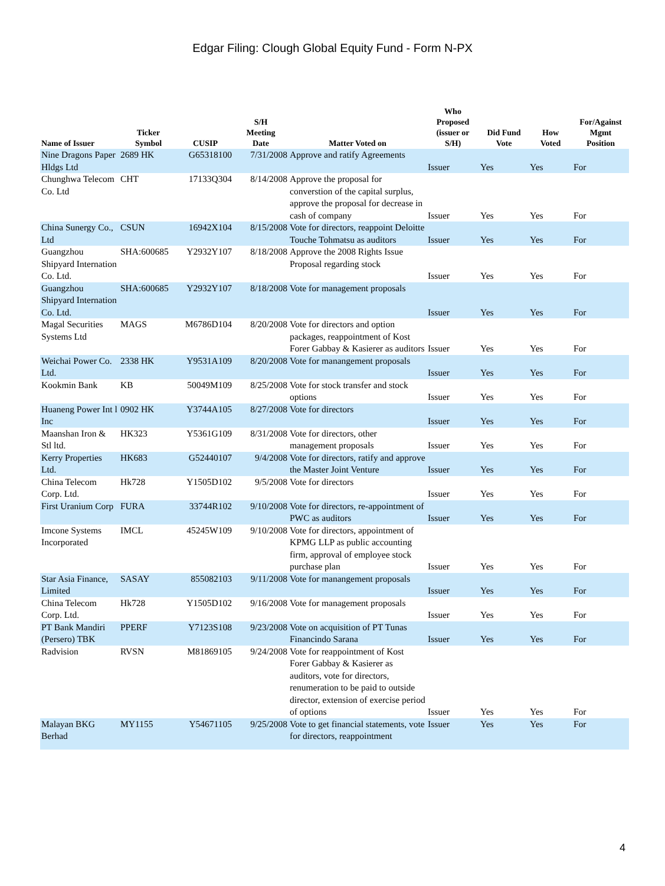Edgar Filing: Clough Global Equity Fund - Form N-PX
| Name of Issuer | Ticker Symbol | CUSIP | S/H Meeting Date | Matter Voted on | Who Proposed (issuer or S/H) | Did Fund Vote | How Voted | For/Against Mgmt Position |
| --- | --- | --- | --- | --- | --- | --- | --- | --- |
| Nine Dragons Paper Hldgs Ltd | 2689 HK | G65318100 | 7/31/2008 | Approve and ratify Agreements | Issuer | Yes | Yes | For |
| Chunghwa Telecom Co. Ltd | CHT | 17133Q304 | 8/14/2008 | Approve the proposal for converstion of the capital surplus, approve the proposal for decrease in cash of company | Issuer | Yes | Yes | For |
| China Sunergy Co., Ltd | CSUN | 16942X104 | 8/15/2008 | Vote for directors, reappoint Deloitte Touche Tohmatsu as auditors | Issuer | Yes | Yes | For |
| Guangzhou Shipyard Internation Co. Ltd. | SHA:600685 | Y2932Y107 | 8/18/2008 | Approve the 2008 Rights Issue Proposal regarding stock | Issuer | Yes | Yes | For |
| Guangzhou Shipyard Internation Co. Ltd. | SHA:600685 | Y2932Y107 | 8/18/2008 | Vote for management proposals | Issuer | Yes | Yes | For |
| Magal Securities Systems Ltd | MAGS | M6786D104 | 8/20/2008 | Vote for directors and option packages, reappointment of Kost Forer Gabbay & Kasierer as auditors | Issuer | Yes | Yes | For |
| Weichai Power Co. Ltd. | 2338 HK | Y9531A109 | 8/20/2008 | Vote for manangement proposals | Issuer | Yes | Yes | For |
| Kookmin Bank | KB | 50049M109 | 8/25/2008 | Vote for stock transfer and stock options | Issuer | Yes | Yes | For |
| Huaneng Power Int l Inc | 0902 HK | Y3744A105 | 8/27/2008 | Vote for directors | Issuer | Yes | Yes | For |
| Maanshan Iron & Stl ltd. | HK323 | Y5361G109 | 8/31/2008 | Vote for directors, other management proposals | Issuer | Yes | Yes | For |
| Kerry Properties Ltd. | HK683 | G52440107 | 9/4/2008 | Vote for directors, ratify and approve the Master Joint Venture | Issuer | Yes | Yes | For |
| China Telecom Corp. Ltd. | Hk728 | Y1505D102 | 9/5/2008 | Vote for directors | Issuer | Yes | Yes | For |
| First Uranium Corp | FURA | 33744R102 | 9/10/2008 | Vote for directors, re-appointment of PWC as auditors | Issuer | Yes | Yes | For |
| Imcone Systems Incorporated | IMCL | 45245W109 | 9/10/2008 | Vote for directors, appointment of KPMG LLP as public accounting firm, approval of employee stock purchase plan | Issuer | Yes | Yes | For |
| Star Asia Finance, Limited | SASAY | 855082103 | 9/11/2008 | Vote for manangement proposals | Issuer | Yes | Yes | For |
| China Telecom Corp. Ltd. | Hk728 | Y1505D102 | 9/16/2008 | Vote for management proposals | Issuer | Yes | Yes | For |
| PT Bank Mandiri (Persero) TBK | PPERF | Y7123S108 | 9/23/2008 | Vote on acquisition of PT Tunas Financindo Sarana | Issuer | Yes | Yes | For |
| Radvision | RVSN | M81869105 | 9/24/2008 | Vote for reappointment of Kost Forer Gabbay & Kasierer as auditors, vote for directors, renumeration to be paid to outside director, extension of exercise period of options | Issuer | Yes | Yes | For |
| Malayan BKG Berhad | MY1155 | Y54671105 | 9/25/2008 | Vote to get financial statements, vote for directors, reappointment | Issuer | Yes | Yes | For |
4